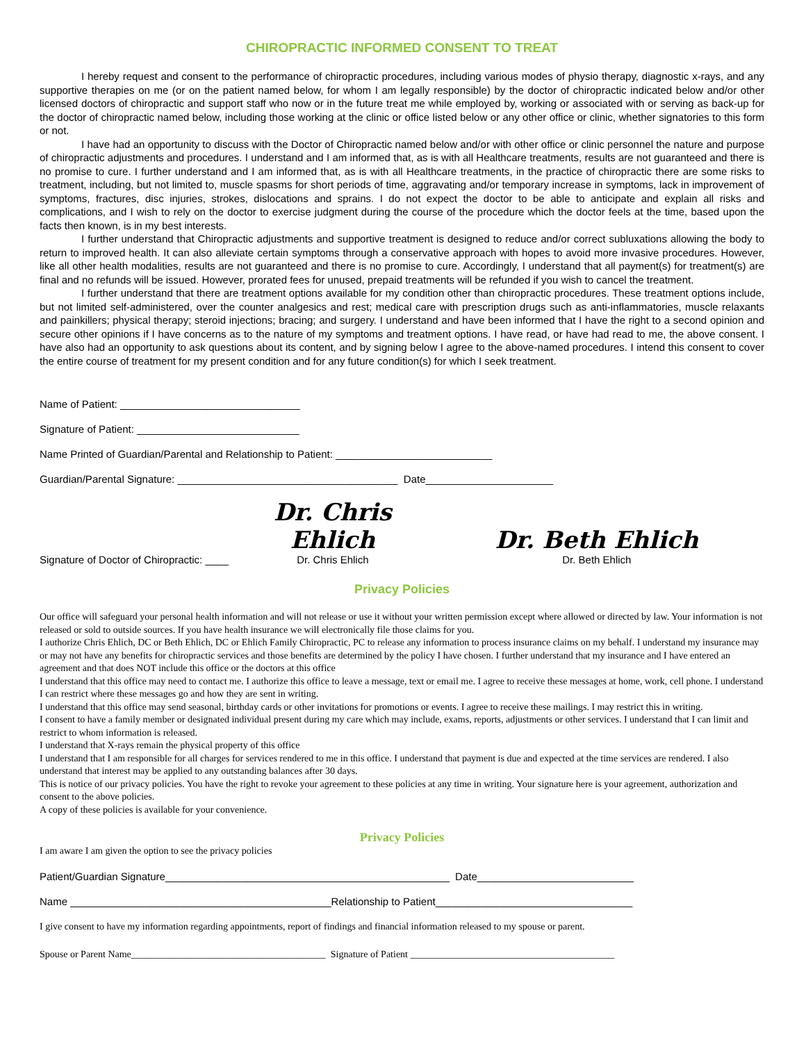CHIROPRACTIC INFORMED CONSENT TO TREAT
I hereby request and consent to the performance of chiropractic procedures, including various modes of physio therapy, diagnostic x-rays, and any supportive therapies on me (or on the patient named below, for whom I am legally responsible) by the doctor of chiropractic indicated below and/or other licensed doctors of chiropractic and support staff who now or in the future treat me while employed by, working or associated with or serving as back-up for the doctor of chiropractic named below, including those working at the clinic or office listed below or any other office or clinic, whether signatories to this form or not.
I have had an opportunity to discuss with the Doctor of Chiropractic named below and/or with other office or clinic personnel the nature and purpose of chiropractic adjustments and procedures. I understand and I am informed that, as is with all Healthcare treatments, results are not guaranteed and there is no promise to cure. I further understand and I am informed that, as is with all Healthcare treatments, in the practice of chiropractic there are some risks to treatment, including, but not limited to, muscle spasms for short periods of time, aggravating and/or temporary increase in symptoms, lack in improvement of symptoms, fractures, disc injuries, strokes, dislocations and sprains. I do not expect the doctor to be able to anticipate and explain all risks and complications, and I wish to rely on the doctor to exercise judgment during the course of the procedure which the doctor feels at the time, based upon the facts then known, is in my best interests.
I further understand that Chiropractic adjustments and supportive treatment is designed to reduce and/or correct subluxations allowing the body to return to improved health. It can also alleviate certain symptoms through a conservative approach with hopes to avoid more invasive procedures. However, like all other health modalities, results are not guaranteed and there is no promise to cure. Accordingly, I understand that all payment(s) for treatment(s) are final and no refunds will be issued. However, prorated fees for unused, prepaid treatments will be refunded if you wish to cancel the treatment.
I further understand that there are treatment options available for my condition other than chiropractic procedures. These treatment options include, but not limited self-administered, over the counter analgesics and rest; medical care with prescription drugs such as anti-inflammatories, muscle relaxants and painkillers; physical therapy; steroid injections; bracing; and surgery. I understand and have been informed that I have the right to a second opinion and secure other opinions if I have concerns as to the nature of my symptoms and treatment options. I have read, or have had read to me, the above consent. I have also had an opportunity to ask questions about its content, and by signing below I agree to the above-named procedures. I intend this consent to cover the entire course of treatment for my present condition and for any future condition(s) for which I seek treatment.
Name of Patient: _______________________________
Signature of Patient: ____________________________
Name Printed of Guardian/Parental and Relationship to Patient: ___________________________
Guardian/Parental Signature: ______________________________________ Date______________________
Signature of Doctor of Chiropractic: ____ Dr. Chris Ehlich
Dr. Chris Ehlich Dr. Beth Ehlich
Dr. Beth Ehlich
Privacy Policies
Our office will safeguard your personal health information and will not release or use it without your written permission except where allowed or directed by law. Your information is not released or sold to outside sources. If you have health insurance we will electronically file those claims for you.
I authorize Chris Ehlich, DC or Beth Ehlich, DC or Ehlich Family Chiropractic, PC to release any information to process insurance claims on my behalf. I understand my insurance may or may not have any benefits for chiropractic services and those benefits are determined by the policy I have chosen. I further understand that my insurance and I have entered an agreement and that does NOT include this office or the doctors at this office
I understand that this office may need to contact me. I authorize this office to leave a message, text or email me. I agree to receive these messages at home, work, cell phone. I understand I can restrict where these messages go and how they are sent in writing.
I understand that this office may send seasonal, birthday cards or other invitations for promotions or events. I agree to receive these mailings. I may restrict this in writing.
I consent to have a family member or designated individual present during my care which may include, exams, reports, adjustments or other services. I understand that I can limit and restrict to whom information is released.
I understand that X-rays remain the physical property of this office
I understand that I am responsible for all charges for services rendered to me in this office. I understand that payment is due and expected at the time services are rendered. I also understand that interest may be applied to any outstanding balances after 30 days.
This is notice of our privacy policies. You have the right to revoke your agreement to these policies at any time in writing. Your signature here is your agreement, authorization and consent to the above policies.
A copy of these policies is available for your convenience.
Privacy Policies
I am aware I am given the option to see the privacy policies
Patient/Guardian Signature_________________________________________________ Date___________________________
Name _____________________________________________Relationship to Patient__________________________________
I give consent to have my information regarding appointments, report of findings and financial information released to my spouse or parent.
Spouse or Parent Name________________________________________ Signature of Patient __________________________________________